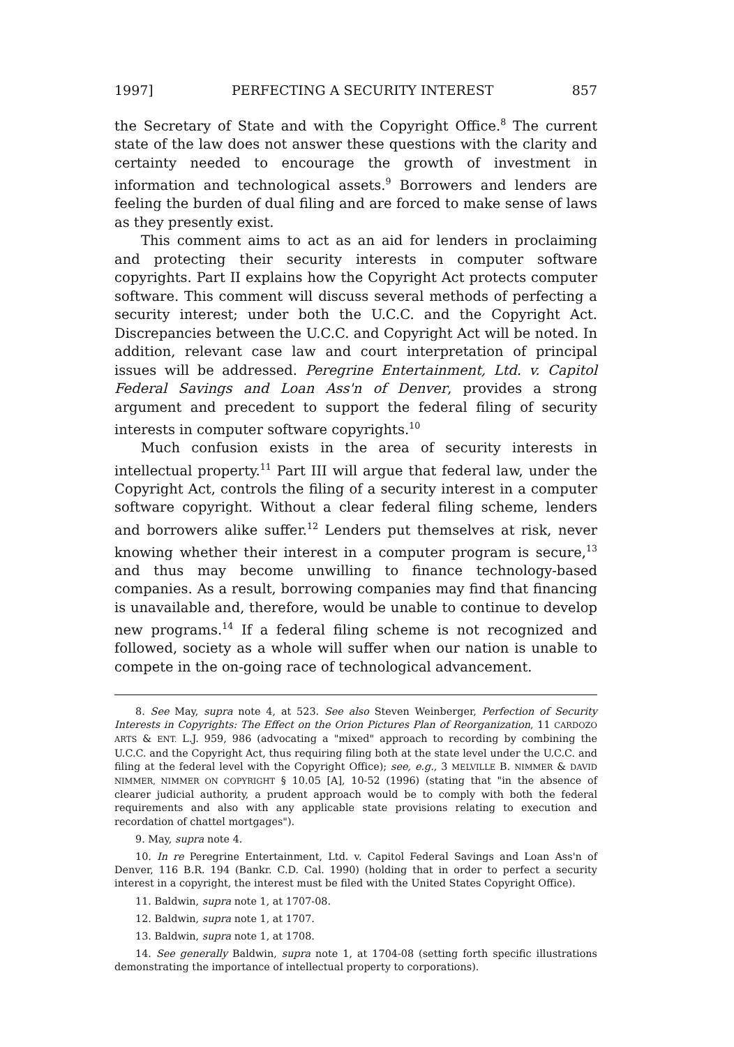1997] PERFECTING A SECURITY INTEREST 857
the Secretary of State and with the Copyright Office.<sup>8</sup> The current state of the law does not answer these questions with the clarity and certainty needed to encourage the growth of investment in information and technological assets.<sup>9</sup> Borrowers and lenders are feeling the burden of dual filing and are forced to make sense of laws as they presently exist.
This comment aims to act as an aid for lenders in proclaiming and protecting their security interests in computer software copyrights. Part II explains how the Copyright Act protects computer software. This comment will discuss several methods of perfecting a security interest; under both the U.C.C. and the Copyright Act. Discrepancies between the U.C.C. and Copyright Act will be noted. In addition, relevant case law and court interpretation of principal issues will be addressed. Peregrine Entertainment, Ltd. v. Capitol Federal Savings and Loan Ass'n of Denver, provides a strong argument and precedent to support the federal filing of security interests in computer software copyrights.<sup>10</sup>
Much confusion exists in the area of security interests in intellectual property.<sup>11</sup> Part III will argue that federal law, under the Copyright Act, controls the filing of a security interest in a computer software copyright. Without a clear federal filing scheme, lenders and borrowers alike suffer.<sup>12</sup> Lenders put themselves at risk, never knowing whether their interest in a computer program is secure,<sup>13</sup> and thus may become unwilling to finance technology-based companies. As a result, borrowing companies may find that financing is unavailable and, therefore, would be unable to continue to develop new programs.<sup>14</sup> If a federal filing scheme is not recognized and followed, society as a whole will suffer when our nation is unable to compete in the on-going race of technological advancement.
8. See May, supra note 4, at 523. See also Steven Weinberger, Perfection of Security Interests in Copyrights: The Effect on the Orion Pictures Plan of Reorganization, 11 CARDOZO ARTS & ENT. L.J. 959, 986 (advocating a "mixed" approach to recording by combining the U.C.C. and the Copyright Act, thus requiring filing both at the state level under the U.C.C. and filing at the federal level with the Copyright Office); see, e.g., 3 MELVILLE B. NIMMER & DAVID NIMMER, NIMMER ON COPYRIGHT § 10.05 [A], 10-52 (1996) (stating that "in the absence of clearer judicial authority, a prudent approach would be to comply with both the federal requirements and also with any applicable state provisions relating to execution and recordation of chattel mortgages").
9. May, supra note 4.
10. In re Peregrine Entertainment, Ltd. v. Capitol Federal Savings and Loan Ass'n of Denver, 116 B.R. 194 (Bankr. C.D. Cal. 1990) (holding that in order to perfect a security interest in a copyright, the interest must be filed with the United States Copyright Office).
11. Baldwin, supra note 1, at 1707-08.
12. Baldwin, supra note 1, at 1707.
13. Baldwin, supra note 1, at 1708.
14. See generally Baldwin, supra note 1, at 1704-08 (setting forth specific illustrations demonstrating the importance of intellectual property to corporations).